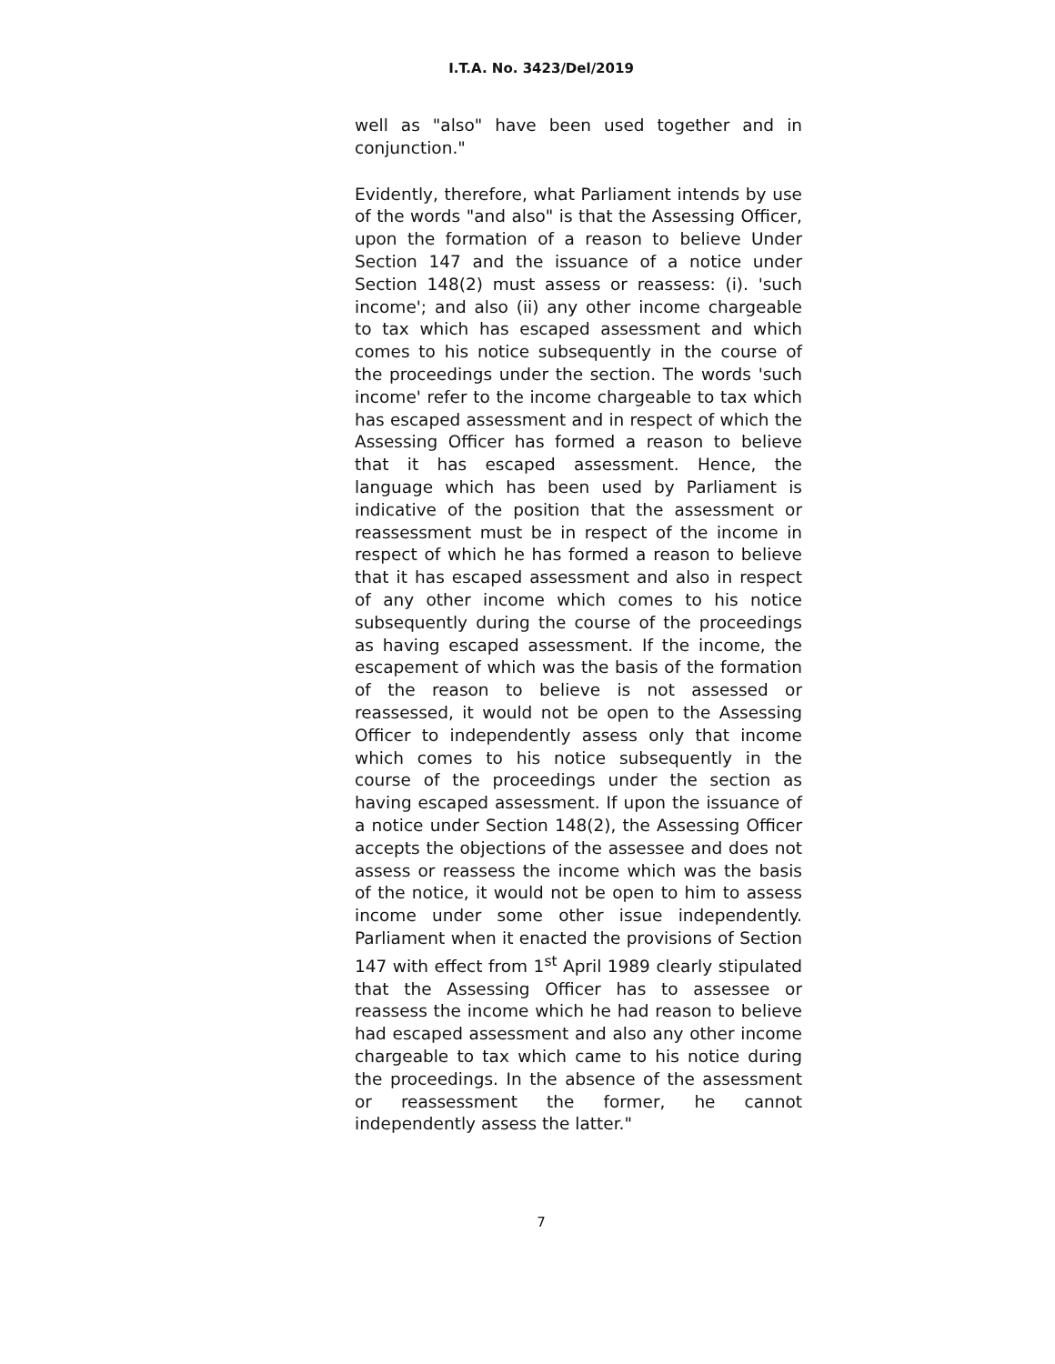I.T.A. No. 3423/Del/2019
well as "also" have been used together and in conjunction."
Evidently, therefore, what Parliament intends by use of the words "and also" is that the Assessing Officer, upon the formation of a reason to believe Under Section 147 and the issuance of a notice under Section 148(2) must assess or reassess: (i). 'such income'; and also (ii) any other income chargeable to tax which has escaped assessment and which comes to his notice subsequently in the course of the proceedings under the section. The words 'such income' refer to the income chargeable to tax which has escaped assessment and in respect of which the Assessing Officer has formed a reason to believe that it has escaped assessment. Hence, the language which has been used by Parliament is indicative of the position that the assessment or reassessment must be in respect of the income in respect of which he has formed a reason to believe that it has escaped assessment and also in respect of any other income which comes to his notice subsequently during the course of the proceedings as having escaped assessment. If the income, the escapement of which was the basis of the formation of the reason to believe is not assessed or reassessed, it would not be open to the Assessing Officer to independently assess only that income which comes to his notice subsequently in the course of the proceedings under the section as having escaped assessment. If upon the issuance of a notice under Section 148(2), the Assessing Officer accepts the objections of the assessee and does not assess or reassess the income which was the basis of the notice, it would not be open to him to assess income under some other issue independently. Parliament when it enacted the provisions of Section 147 with effect from 1<sup>st</sup> April 1989 clearly stipulated that the Assessing Officer has to assessee or reassess the income which he had reason to believe had escaped assessment and also any other income chargeable to tax which came to his notice during the proceedings. In the absence of the assessment or reassessment the former, he cannot independently assess the latter."
7